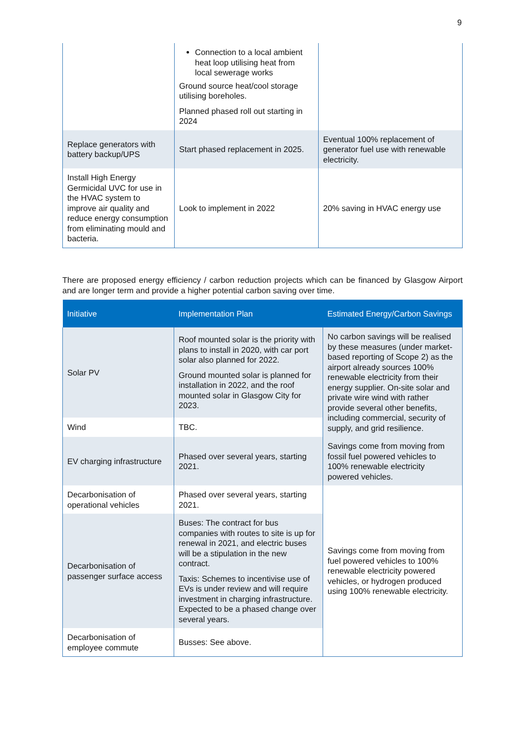9
| | Connection to a local ambient heat loop utilising heat from local sewerage works Ground source heat/cool storage utilising boreholes. Planned phased roll out starting in 2024 | |
| Replace generators with battery backup/UPS | Start phased replacement in 2025. | Eventual 100% replacement of generator fuel use with renewable electricity. |
| Install High Energy Germicidal UVC for use in the HVAC system to improve air quality and reduce energy consumption from eliminating mould and bacteria. | Look to implement in 2022 | 20% saving in HVAC energy use |
There are proposed energy efficiency / carbon reduction projects which can be financed by Glasgow Airport and are longer term and provide a higher potential carbon saving over time.
| Initiative | Implementation Plan | Estimated Energy/Carbon Savings |
| --- | --- | --- |
| Solar PV | Roof mounted solar is the priority with plans to install in 2020, with car port solar also planned for 2022. Ground mounted solar is planned for installation in 2022, and the roof mounted solar in Glasgow City for 2023. | No carbon savings will be realised by these measures (under market-based reporting of Scope 2) as the airport already sources 100% renewable electricity from their energy supplier. On-site solar and private wire wind with rather provide several other benefits, including commercial, security of supply, and grid resilience. |
| Wind | TBC. | |
| EV charging infrastructure | Phased over several years, starting 2021. | Savings come from moving from fossil fuel powered vehicles to 100% renewable electricity powered vehicles. |
| Decarbonisation of operational vehicles | Phased over several years, starting 2021. | Savings come from moving from fuel powered vehicles to 100% renewable electricity powered vehicles, or hydrogen produced using 100% renewable electricity. |
| Decarbonisation of passenger surface access | Buses: The contract for bus companies with routes to site is up for renewal in 2021, and electric buses will be a stipulation in the new contract. Taxis: Schemes to incentivise use of EVs is under review and will require investment in charging infrastructure. Expected to be a phased change over several years. | |
| Decarbonisation of employee commute | Busses: See above. | |